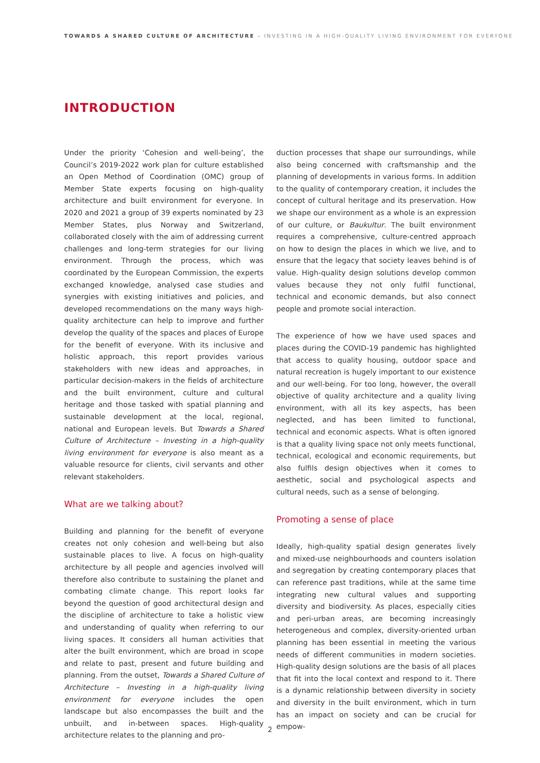TOWARDS A SHARED CULTURE OF ARCHITECTURE – INVESTING IN A HIGH-QUALITY LIVING ENVIRONMENT FOR EVERYONE
INTRODUCTION
Under the priority ‘Cohesion and well-being’, the Council’s 2019-2022 work plan for culture established an Open Method of Coordination (OMC) group of Member State experts focusing on high-quality architecture and built environment for everyone. In 2020 and 2021 a group of 39 experts nominated by 23 Member States, plus Norway and Switzerland, collaborated closely with the aim of addressing current challenges and long-term strategies for our living environment. Through the process, which was coordinated by the European Commission, the experts exchanged knowledge, analysed case studies and synergies with existing initiatives and policies, and developed recommendations on the many ways high-quality architecture can help to improve and further develop the quality of the spaces and places of Europe for the benefit of everyone. With its inclusive and holistic approach, this report provides various stakeholders with new ideas and approaches, in particular decision-makers in the fields of architecture and the built environment, culture and cultural heritage and those tasked with spatial planning and sustainable development at the local, regional, national and European levels. But Towards a Shared Culture of Architecture – Investing in a high-quality living environment for everyone is also meant as a valuable resource for clients, civil servants and other relevant stakeholders.
What are we talking about?
Building and planning for the benefit of everyone creates not only cohesion and well-being but also sustainable places to live. A focus on high-quality architecture by all people and agencies involved will therefore also contribute to sustaining the planet and combating climate change. This report looks far beyond the question of good architectural design and the discipline of architecture to take a holistic view and understanding of quality when referring to our living spaces. It considers all human activities that alter the built environment, which are broad in scope and relate to past, present and future building and planning. From the outset, Towards a Shared Culture of Architecture – Investing in a high-quality living environment for everyone includes the open landscape but also encompasses the built and the unbuilt, and in-between spaces. High-quality architecture relates to the planning and pro-
duction processes that shape our surroundings, while also being concerned with craftsmanship and the planning of developments in various forms. In addition to the quality of contemporary creation, it includes the concept of cultural heritage and its preservation. How we shape our environment as a whole is an expression of our culture, or Baukultur. The built environment requires a comprehensive, culture-centred approach on how to design the places in which we live, and to ensure that the legacy that society leaves behind is of value. High-quality design solutions develop common values because they not only fulfil functional, technical and economic demands, but also connect people and promote social interaction.
The experience of how we have used spaces and places during the COVID-19 pandemic has highlighted that access to quality housing, outdoor space and natural recreation is hugely important to our existence and our well-being. For too long, however, the overall objective of quality architecture and a quality living environment, with all its key aspects, has been neglected, and has been limited to functional, technical and economic aspects. What is often ignored is that a quality living space not only meets functional, technical, ecological and economic requirements, but also fulfils design objectives when it comes to aesthetic, social and psychological aspects and cultural needs, such as a sense of belonging.
Promoting a sense of place
Ideally, high-quality spatial design generates lively and mixed-use neighbourhoods and counters isolation and segregation by creating contemporary places that can reference past traditions, while at the same time integrating new cultural values and supporting diversity and biodiversity. As places, especially cities and peri-urban areas, are becoming increasingly heterogeneous and complex, diversity-oriented urban planning has been essential in meeting the various needs of different communities in modern societies. High-quality design solutions are the basis of all places that fit into the local context and respond to it. There is a dynamic relationship between diversity in society and diversity in the built environment, which in turn has an impact on society and can be crucial for empow-
2